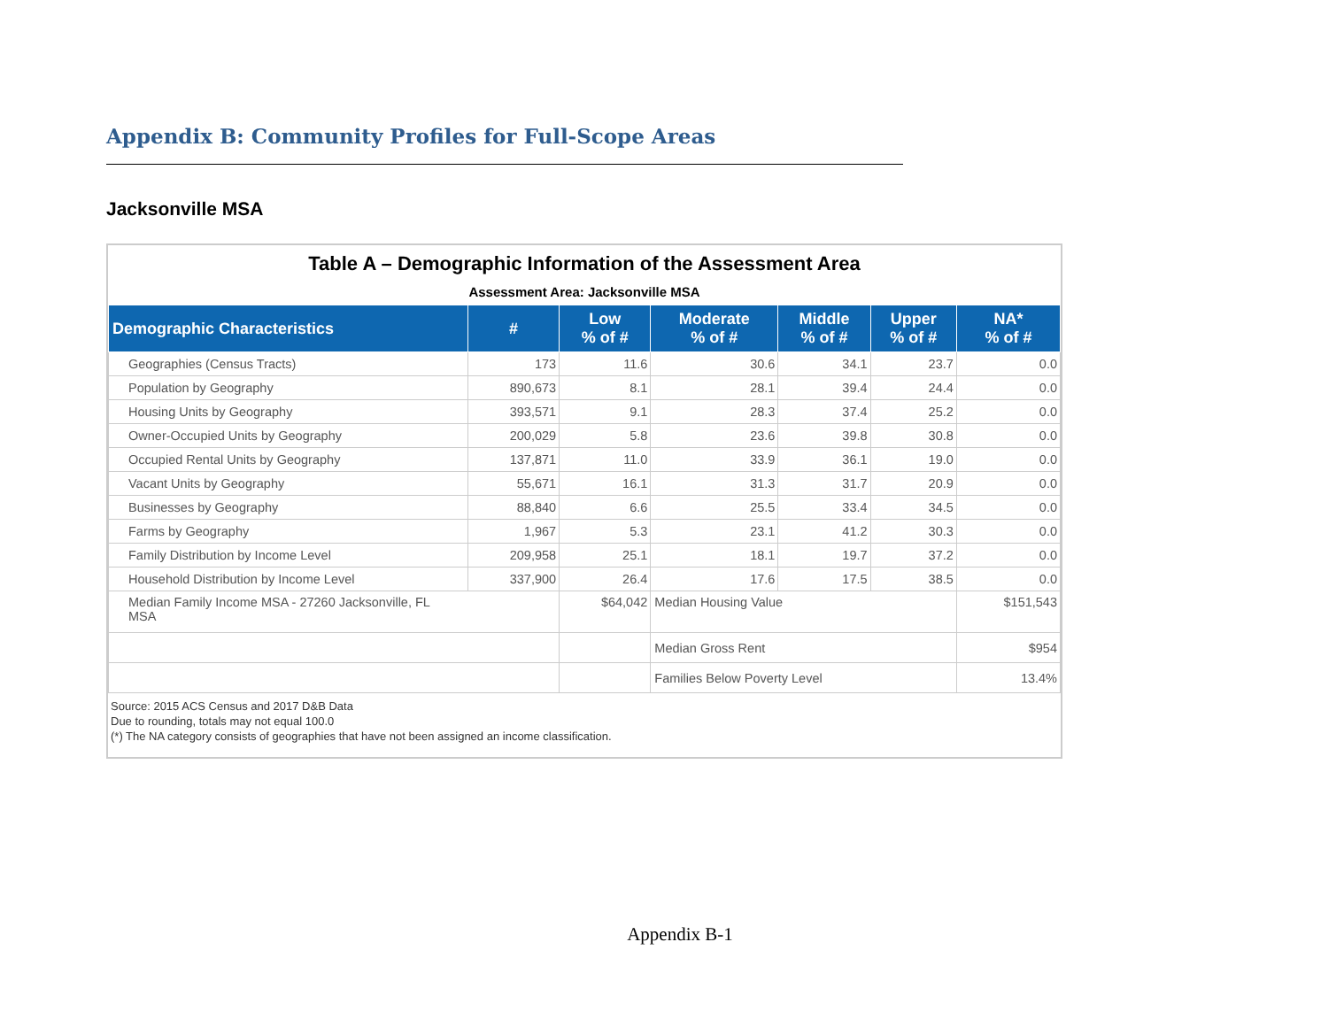Appendix B: Community Profiles for Full-Scope Areas
Jacksonville MSA
Table A – Demographic Information of the Assessment Area
Assessment Area: Jacksonville MSA
| Demographic Characteristics | # | Low % of # | Moderate % of # | Middle % of # | Upper % of # | NA* % of # |
| --- | --- | --- | --- | --- | --- | --- |
| Geographies (Census Tracts) | 173 | 11.6 | 30.6 | 34.1 | 23.7 | 0.0 |
| Population by Geography | 890,673 | 8.1 | 28.1 | 39.4 | 24.4 | 0.0 |
| Housing Units by Geography | 393,571 | 9.1 | 28.3 | 37.4 | 25.2 | 0.0 |
| Owner-Occupied Units by Geography | 200,029 | 5.8 | 23.6 | 39.8 | 30.8 | 0.0 |
| Occupied Rental Units by Geography | 137,871 | 11.0 | 33.9 | 36.1 | 19.0 | 0.0 |
| Vacant Units by Geography | 55,671 | 16.1 | 31.3 | 31.7 | 20.9 | 0.0 |
| Businesses by Geography | 88,840 | 6.6 | 25.5 | 33.4 | 34.5 | 0.0 |
| Farms by Geography | 1,967 | 5.3 | 23.1 | 41.2 | 30.3 | 0.0 |
| Family Distribution by Income Level | 209,958 | 25.1 | 18.1 | 19.7 | 37.2 | 0.0 |
| Household Distribution by Income Level | 337,900 | 26.4 | 17.6 | 17.5 | 38.5 | 0.0 |
| Median Family Income MSA - 27260 Jacksonville, FL MSA | | $64,042 | Median Housing Value | | | $151,543 |
| | | | Median Gross Rent | | | $954 |
| | | | Families Below Poverty Level | | | 13.4% |
Source: 2015 ACS Census and 2017 D&B Data
Due to rounding, totals may not equal 100.0
(*) The NA category consists of geographies that have not been assigned an income classification.
Appendix B-1